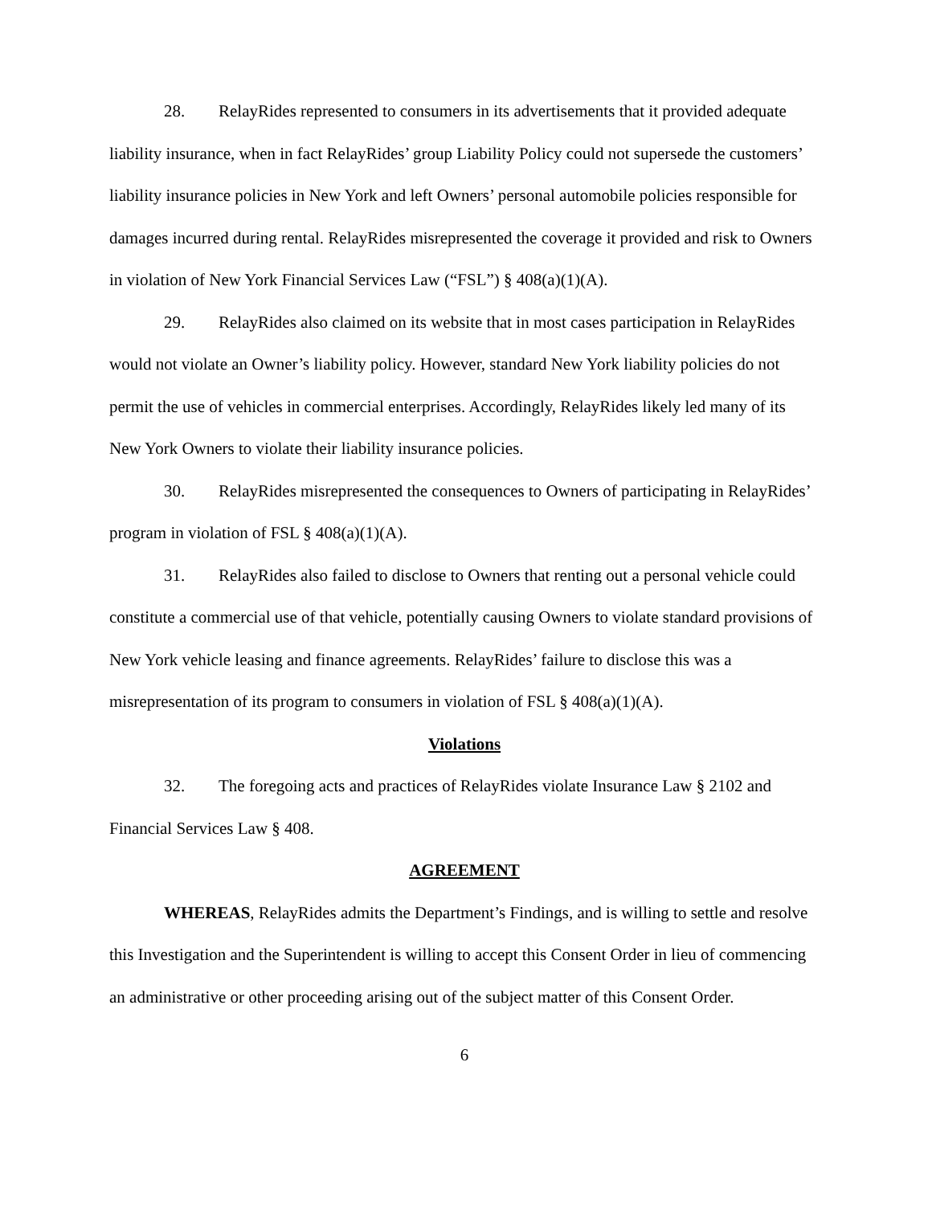28. RelayRides represented to consumers in its advertisements that it provided adequate liability insurance, when in fact RelayRides’ group Liability Policy could not supersede the customers’ liability insurance policies in New York and left Owners’ personal automobile policies responsible for damages incurred during rental. RelayRides misrepresented the coverage it provided and risk to Owners in violation of New York Financial Services Law (“FSL”) § 408(a)(1)(A).
29. RelayRides also claimed on its website that in most cases participation in RelayRides would not violate an Owner’s liability policy. However, standard New York liability policies do not permit the use of vehicles in commercial enterprises. Accordingly, RelayRides likely led many of its New York Owners to violate their liability insurance policies.
30. RelayRides misrepresented the consequences to Owners of participating in RelayRides’ program in violation of FSL § 408(a)(1)(A).
31. RelayRides also failed to disclose to Owners that renting out a personal vehicle could constitute a commercial use of that vehicle, potentially causing Owners to violate standard provisions of New York vehicle leasing and finance agreements. RelayRides’ failure to disclose this was a misrepresentation of its program to consumers in violation of FSL § 408(a)(1)(A).
Violations
32. The foregoing acts and practices of RelayRides violate Insurance Law § 2102 and Financial Services Law § 408.
AGREEMENT
WHEREAS, RelayRides admits the Department’s Findings, and is willing to settle and resolve this Investigation and the Superintendent is willing to accept this Consent Order in lieu of commencing an administrative or other proceeding arising out of the subject matter of this Consent Order.
6